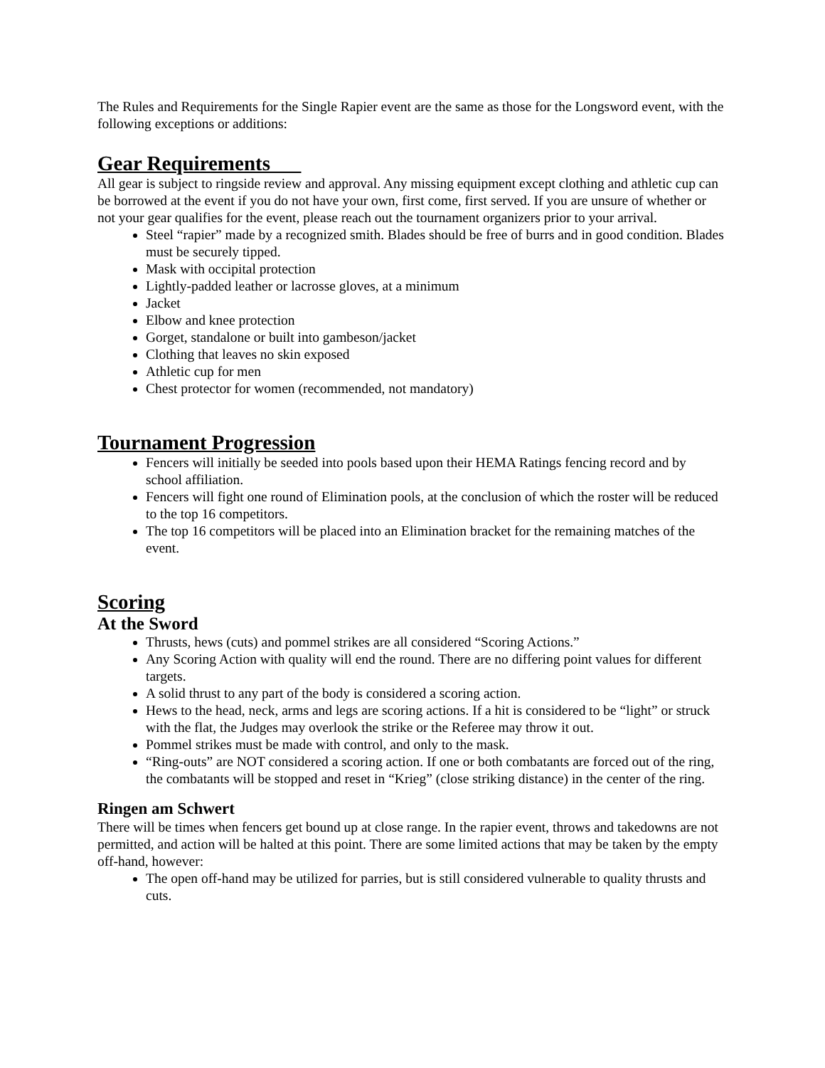The Rules and Requirements for the Single Rapier event are the same as those for the Longsword event, with the following exceptions or additions:
Gear Requirements
All gear is subject to ringside review and approval. Any missing equipment except clothing and athletic cup can be borrowed at the event if you do not have your own, first come, first served. If you are unsure of whether or not your gear qualifies for the event, please reach out the tournament organizers prior to your arrival.
Steel “rapier” made by a recognized smith. Blades should be free of burrs and in good condition. Blades must be securely tipped.
Mask with occipital protection
Lightly-padded leather or lacrosse gloves, at a minimum
Jacket
Elbow and knee protection
Gorget, standalone or built into gambeson/jacket
Clothing that leaves no skin exposed
Athletic cup for men
Chest protector for women (recommended, not mandatory)
Tournament Progression
Fencers will initially be seeded into pools based upon their HEMA Ratings fencing record and by school affiliation.
Fencers will fight one round of Elimination pools, at the conclusion of which the roster will be reduced to the top 16 competitors.
The top 16 competitors will be placed into an Elimination bracket for the remaining matches of the event.
Scoring
At the Sword
Thrusts, hews (cuts) and pommel strikes are all considered “Scoring Actions.”
Any Scoring Action with quality will end the round. There are no differing point values for different targets.
A solid thrust to any part of the body is considered a scoring action.
Hews to the head, neck, arms and legs are scoring actions. If a hit is considered to be “light” or struck with the flat, the Judges may overlook the strike or the Referee may throw it out.
Pommel strikes must be made with control, and only to the mask.
“Ring-outs” are NOT considered a scoring action. If one or both combatants are forced out of the ring, the combatants will be stopped and reset in “Krieg” (close striking distance) in the center of the ring.
Ringen am Schwert
There will be times when fencers get bound up at close range. In the rapier event, throws and takedowns are not permitted, and action will be halted at this point. There are some limited actions that may be taken by the empty off-hand, however:
The open off-hand may be utilized for parries, but is still considered vulnerable to quality thrusts and cuts.